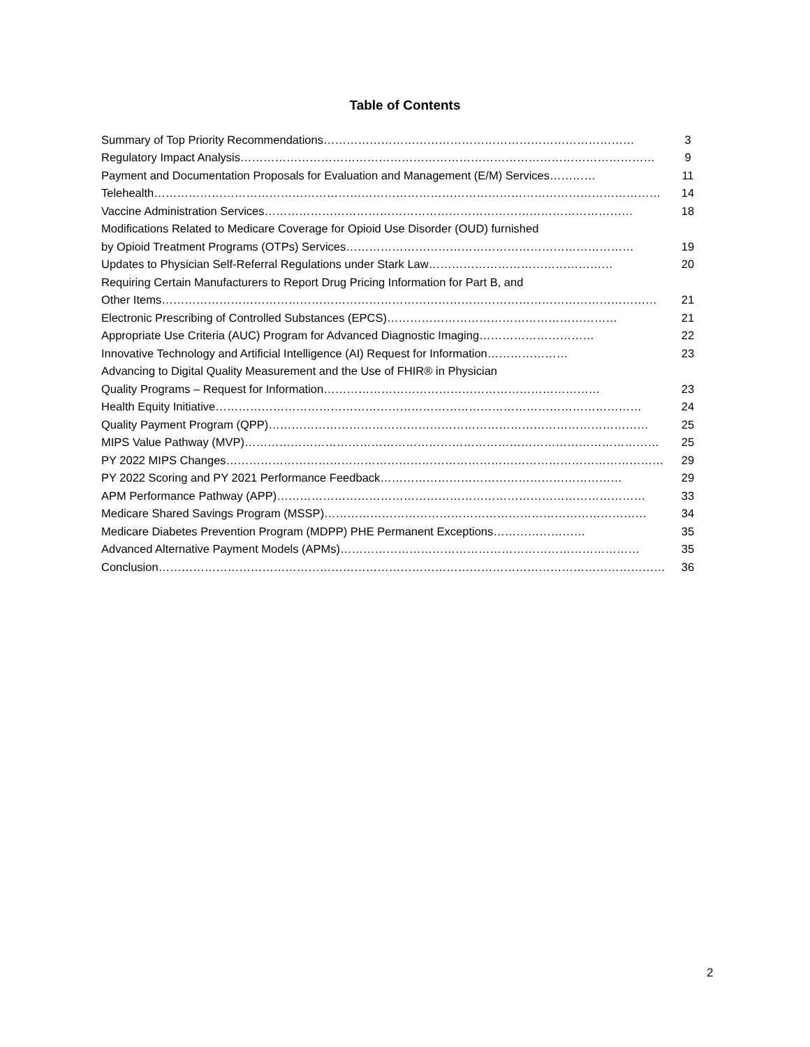Table of Contents
| Summary of Top Priority Recommendations……………………………………………………………………… | 3 |
| Regulatory Impact Analysis……………………………………………………………………………………………… | 9 |
| Payment and Documentation Proposals for Evaluation and Management (E/M) Services………… | 11 |
| Telehealth…………………………………………………………………………………………………………………… | 14 |
| Vaccine Administration Services…………………………………………………………………………………… | 18 |
| Modifications Related to Medicare Coverage for Opioid Use Disorder (OUD) furnished | |
| by Opioid Treatment Programs (OTPs) Services………………………………………………………………… | 19 |
| Updates to Physician Self-Referral Regulations under Stark Law………………………………………… | 20 |
| Requiring Certain Manufacturers to Report Drug Pricing Information for Part B, and | |
| Other Items………………………………………………………………………………………………………………… | 21 |
| Electronic Prescribing of Controlled Substances (EPCS)…………………………………………………… | 21 |
| Appropriate Use Criteria (AUC) Program for Advanced Diagnostic Imaging………………………… | 22 |
| Innovative Technology and Artificial Intelligence (AI) Request for Information………………… | 23 |
| Advancing to Digital Quality Measurement and the Use of FHIR® in Physician | |
| Quality Programs – Request for Information……………………………………………………………… | 23 |
| Health Equity Initiative………………………………………………………………………………………………… | 24 |
| Quality Payment Program (QPP)……………………………………………………………………………………… | 25 |
| MIPS Value Pathway (MVP)……………………………………………………………………………………………… | 25 |
| PY 2022 MIPS Changes…………………………………………………………………………………………………… | 29 |
| PY 2022 Scoring and PY 2021 Performance Feedback……………………………………………………… | 29 |
| APM Performance Pathway (APP)…………………………………………………………………………………… | 33 |
| Medicare Shared Savings Program (MSSP)………………………………………………………………………… | 34 |
| Medicare Diabetes Prevention Program (MDPP) PHE Permanent Exceptions…………………… | 35 |
| Advanced Alternative Payment Models (APMs)…………………………………………………………………… | 35 |
| Conclusion…………………………………………………………………………………………………………………… | 36 |
2